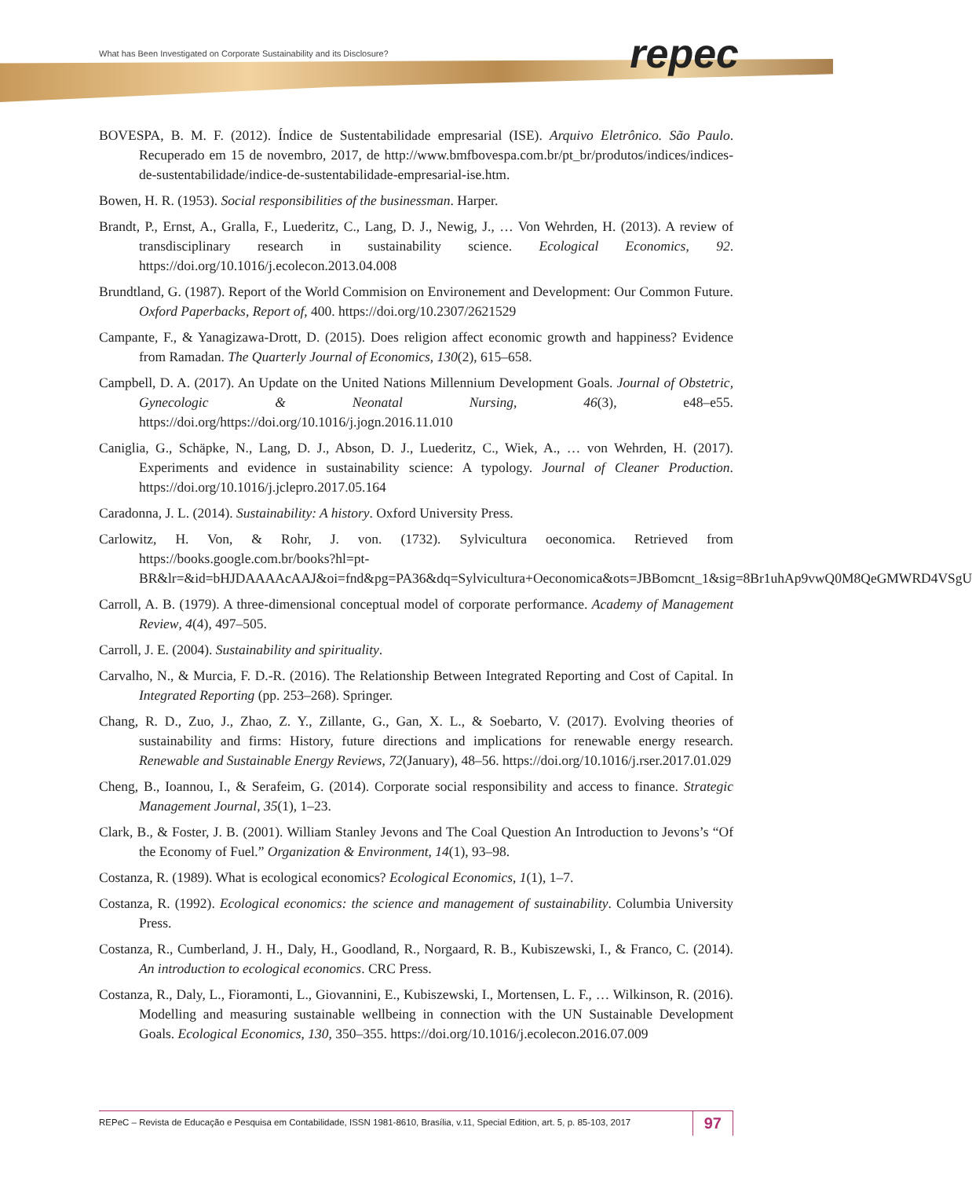What has Been Investigated on Corporate Sustainability and its Disclosure?
repec
BOVESPA, B. M. F. (2012). Índice de Sustentabilidade empresarial (ISE). Arquivo Eletrônico. São Paulo. Recuperado em 15 de novembro, 2017, de http://www.bmfbovespa.com.br/pt_br/produtos/indices/indices-de-sustentabilidade/indice-de-sustentabilidade-empresarial-ise.htm.
Bowen, H. R. (1953). Social responsibilities of the businessman. Harper.
Brandt, P., Ernst, A., Gralla, F., Luederitz, C., Lang, D. J., Newig, J., … Von Wehrden, H. (2013). A review of transdisciplinary research in sustainability science. Ecological Economics, 92. https://doi.org/10.1016/j.ecolecon.2013.04.008
Brundtland, G. (1987). Report of the World Commision on Environement and Development: Our Common Future. Oxford Paperbacks, Report of, 400. https://doi.org/10.2307/2621529
Campante, F., & Yanagizawa-Drott, D. (2015). Does religion affect economic growth and happiness? Evidence from Ramadan. The Quarterly Journal of Economics, 130(2), 615–658.
Campbell, D. A. (2017). An Update on the United Nations Millennium Development Goals. Journal of Obstetric, Gynecologic & Neonatal Nursing, 46(3), e48–e55. https://doi.org/https://doi.org/10.1016/j.jogn.2016.11.010
Caniglia, G., Schäpke, N., Lang, D. J., Abson, D. J., Luederitz, C., Wiek, A., … von Wehrden, H. (2017). Experiments and evidence in sustainability science: A typology. Journal of Cleaner Production. https://doi.org/10.1016/j.jclepro.2017.05.164
Caradonna, J. L. (2014). Sustainability: A history. Oxford University Press.
Carlowitz, H. Von, & Rohr, J. von. (1732). Sylvicultura oeconomica. Retrieved from https://books.google.com.br/books?hl=pt-BR&lr=&id=bHJDAAAAcAAJ&oi=fnd&pg=PA36&dq=Sylvicultura+Oeconomica&ots=JBBomcnt_1&sig=8Br1uhAp9vwQ0M8QeGMWRD4VSgU
Carroll, A. B. (1979). A three-dimensional conceptual model of corporate performance. Academy of Management Review, 4(4), 497–505.
Carroll, J. E. (2004). Sustainability and spirituality.
Carvalho, N., & Murcia, F. D.-R. (2016). The Relationship Between Integrated Reporting and Cost of Capital. In Integrated Reporting (pp. 253–268). Springer.
Chang, R. D., Zuo, J., Zhao, Z. Y., Zillante, G., Gan, X. L., & Soebarto, V. (2017). Evolving theories of sustainability and firms: History, future directions and implications for renewable energy research. Renewable and Sustainable Energy Reviews, 72(January), 48–56. https://doi.org/10.1016/j.rser.2017.01.029
Cheng, B., Ioannou, I., & Serafeim, G. (2014). Corporate social responsibility and access to finance. Strategic Management Journal, 35(1), 1–23.
Clark, B., & Foster, J. B. (2001). William Stanley Jevons and The Coal Question An Introduction to Jevons’s “Of the Economy of Fuel.” Organization & Environment, 14(1), 93–98.
Costanza, R. (1989). What is ecological economics? Ecological Economics, 1(1), 1–7.
Costanza, R. (1992). Ecological economics: the science and management of sustainability. Columbia University Press.
Costanza, R., Cumberland, J. H., Daly, H., Goodland, R., Norgaard, R. B., Kubiszewski, I., & Franco, C. (2014). An introduction to ecological economics. CRC Press.
Costanza, R., Daly, L., Fioramonti, L., Giovannini, E., Kubiszewski, I., Mortensen, L. F., … Wilkinson, R. (2016). Modelling and measuring sustainable wellbeing in connection with the UN Sustainable Development Goals. Ecological Economics, 130, 350–355. https://doi.org/10.1016/j.ecolecon.2016.07.009
REPeC – Revista de Educação e Pesquisa em Contabilidade, ISSN 1981-8610, Brasília, v.11, Special Edition, art. 5, p. 85-103, 2017 97